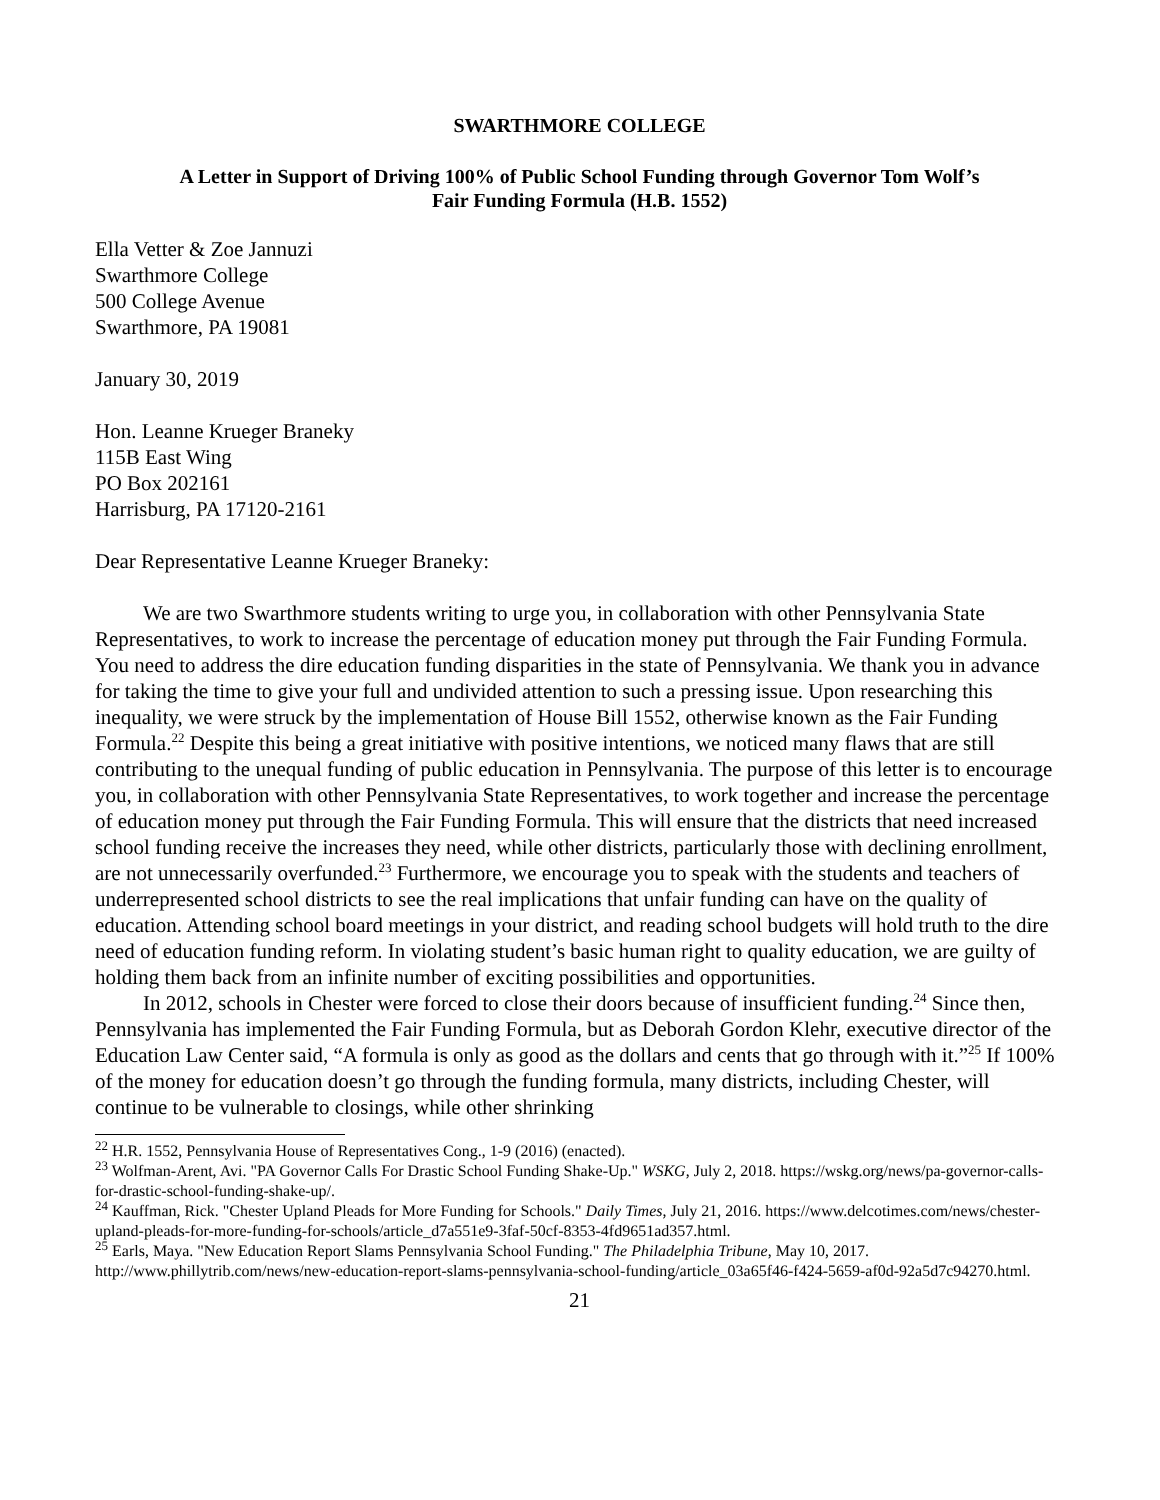SWARTHMORE COLLEGE
A Letter in Support of Driving 100% of Public School Funding through Governor Tom Wolf’s
Fair Funding Formula (H.B. 1552)
Ella Vetter & Zoe Jannuzi
Swarthmore College
500 College Avenue
Swarthmore, PA 19081
January 30, 2019
Hon. Leanne Krueger Braneky
115B East Wing
PO Box 202161
Harrisburg, PA 17120-2161
Dear Representative Leanne Krueger Braneky:
We are two Swarthmore students writing to urge you, in collaboration with other Pennsylvania State Representatives, to work to increase the percentage of education money put through the Fair Funding Formula. You need to address the dire education funding disparities in the state of Pennsylvania. We thank you in advance for taking the time to give your full and undivided attention to such a pressing issue. Upon researching this inequality, we were struck by the implementation of House Bill 1552, otherwise known as the Fair Funding Formula.<sup>22</sup> Despite this being a great initiative with positive intentions, we noticed many flaws that are still contributing to the unequal funding of public education in Pennsylvania. The purpose of this letter is to encourage you, in collaboration with other Pennsylvania State Representatives, to work together and increase the percentage of education money put through the Fair Funding Formula. This will ensure that the districts that need increased school funding receive the increases they need, while other districts, particularly those with declining enrollment, are not unnecessarily overfunded.<sup>23</sup> Furthermore, we encourage you to speak with the students and teachers of underrepresented school districts to see the real implications that unfair funding can have on the quality of education. Attending school board meetings in your district, and reading school budgets will hold truth to the dire need of education funding reform. In violating student’s basic human right to quality education, we are guilty of holding them back from an infinite number of exciting possibilities and opportunities.
In 2012, schools in Chester were forced to close their doors because of insufficient funding.<sup>24</sup> Since then, Pennsylvania has implemented the Fair Funding Formula, but as Deborah Gordon Klehr, executive director of the Education Law Center said, “A formula is only as good as the dollars and cents that go through with it.”<sup>25</sup> If 100% of the money for education doesn’t go through the funding formula, many districts, including Chester, will continue to be vulnerable to closings, while other shrinking
<sup>22</sup> H.R. 1552, Pennsylvania House of Representatives Cong., 1-9 (2016) (enacted).
<sup>23</sup> Wolfman-Arent, Avi. "PA Governor Calls For Drastic School Funding Shake-Up." WSKG, July 2, 2018. https://wskg.org/news/pa-governor-calls-for-drastic-school-funding-shake-up/.
<sup>24</sup> Kauffman, Rick. "Chester Upland Pleads for More Funding for Schools." Daily Times, July 21, 2016. https://www.delcotimes.com/news/chester-upland-pleads-for-more-funding-for-schools/article_d7a551e9-3faf-50cf-8353-4fd9651ad357.html.
<sup>25</sup> Earls, Maya. "New Education Report Slams Pennsylvania School Funding." The Philadelphia Tribune, May 10, 2017. http://www.phillytrib.com/news/new-education-report-slams-pennsylvania-school-funding/article_03a65f46-f424-5659-af0d-92a5d7c94270.html.
21